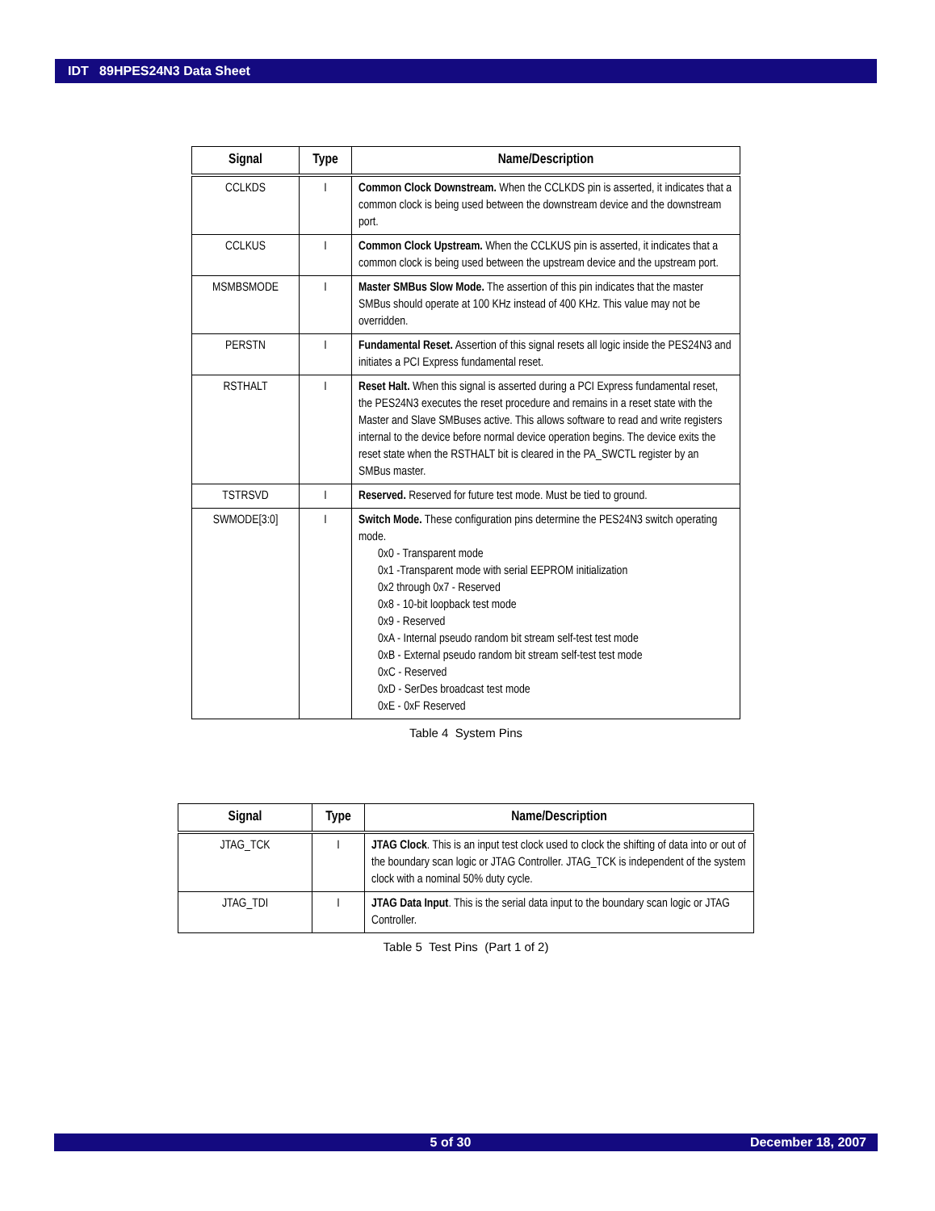IDT 89HPES24N3 Data Sheet
| Signal | Type | Name/Description |
| --- | --- | --- |
| CCLKDS | I | Common Clock Downstream. When the CCLKDS pin is asserted, it indicates that a common clock is being used between the downstream device and the downstream port. |
| CCLKUS | I | Common Clock Upstream. When the CCLKUS pin is asserted, it indicates that a common clock is being used between the upstream device and the upstream port. |
| MSMBSMODE | I | Master SMBus Slow Mode. The assertion of this pin indicates that the master SMBus should operate at 100 KHz instead of 400 KHz. This value may not be overridden. |
| PERSTN | I | Fundamental Reset. Assertion of this signal resets all logic inside the PES24N3 and initiates a PCI Express fundamental reset. |
| RSTHALT | I | Reset Halt. When this signal is asserted during a PCI Express fundamental reset, the PES24N3 executes the reset procedure and remains in a reset state with the Master and Slave SMBuses active. This allows software to read and write registers internal to the device before normal device operation begins. The device exits the reset state when the RSTHALT bit is cleared in the PA_SWCTL register by an SMBus master. |
| TSTRSVD | I | Reserved. Reserved for future test mode. Must be tied to ground. |
| SWMODE[3:0] | I | Switch Mode. These configuration pins determine the PES24N3 switch operating mode. 0x0 - Transparent mode 0x1 -Transparent mode with serial EEPROM initialization 0x2 through 0x7 - Reserved 0x8 - 10-bit loopback test mode 0x9 - Reserved 0xA - Internal pseudo random bit stream self-test test mode 0xB - External pseudo random bit stream self-test test mode 0xC - Reserved 0xD - SerDes broadcast test mode 0xE - 0xF Reserved |
Table 4 System Pins
| Signal | Type | Name/Description |
| --- | --- | --- |
| JTAG_TCK | I | JTAG Clock . This is an input test clock used to clock the shifting of data into or out of the boundary scan logic or JTAG Controller. JTAG_TCK is independent of the system clock with a nominal 50% duty cycle. |
| JTAG_TDI | I | JTAG Data Input . This is the serial data input to the boundary scan logic or JTAG Controller. |
Table 5 Test Pins (Part 1 of 2)
5 of 30 December 18, 2007